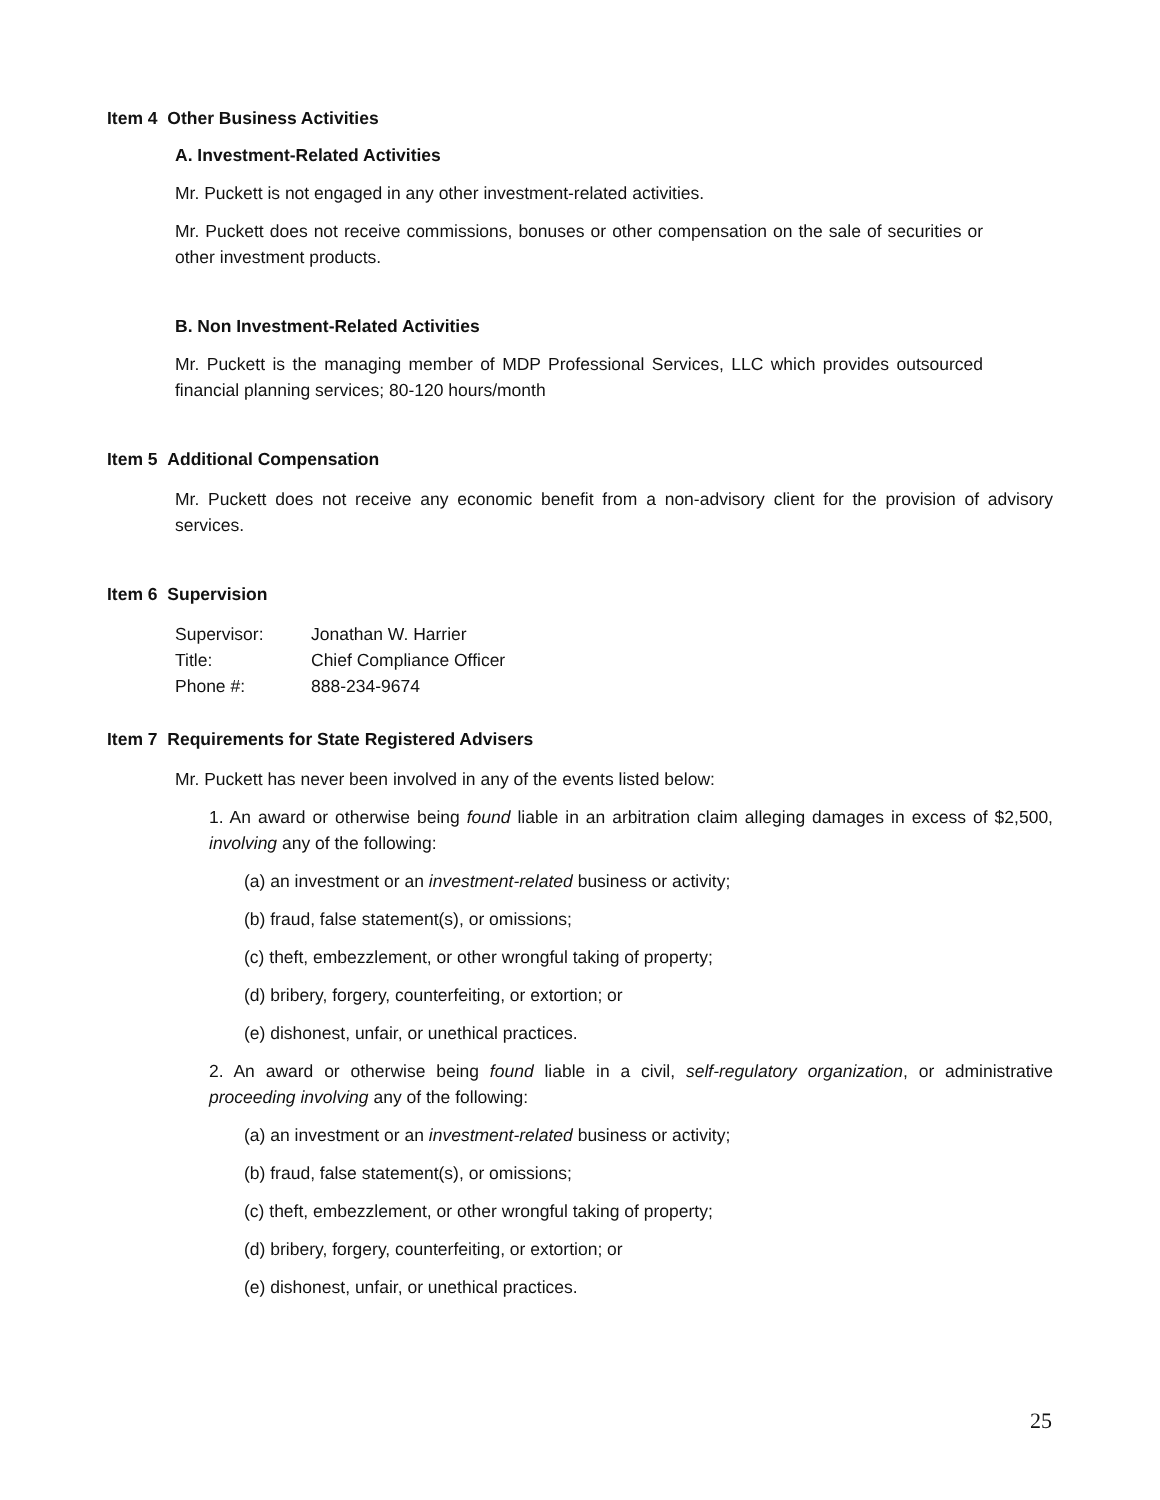Item 4 Other Business Activities
A. Investment-Related Activities
Mr. Puckett is not engaged in any other investment-related activities.
Mr. Puckett does not receive commissions, bonuses or other compensation on the sale of securities or other investment products.
B. Non Investment-Related Activities
Mr. Puckett is the managing member of MDP Professional Services, LLC which provides outsourced financial planning services; 80-120 hours/month
Item 5 Additional Compensation
Mr. Puckett does not receive any economic benefit from a non-advisory client for the provision of advisory services.
Item 6 Supervision
| Supervisor: | Jonathan W. Harrier |
| Title: | Chief Compliance Officer |
| Phone #: | 888-234-9674 |
Item 7 Requirements for State Registered Advisers
Mr. Puckett has never been involved in any of the events listed below:
1. An award or otherwise being found liable in an arbitration claim alleging damages in excess of $2,500, involving any of the following:
(a) an investment or an investment-related business or activity;
(b) fraud, false statement(s), or omissions;
(c) theft, embezzlement, or other wrongful taking of property;
(d) bribery, forgery, counterfeiting, or extortion; or
(e) dishonest, unfair, or unethical practices.
2. An award or otherwise being found liable in a civil, self-regulatory organization, or administrative proceeding involving any of the following:
(a) an investment or an investment-related business or activity;
(b) fraud, false statement(s), or omissions;
(c) theft, embezzlement, or other wrongful taking of property;
(d) bribery, forgery, counterfeiting, or extortion; or
(e) dishonest, unfair, or unethical practices.
25